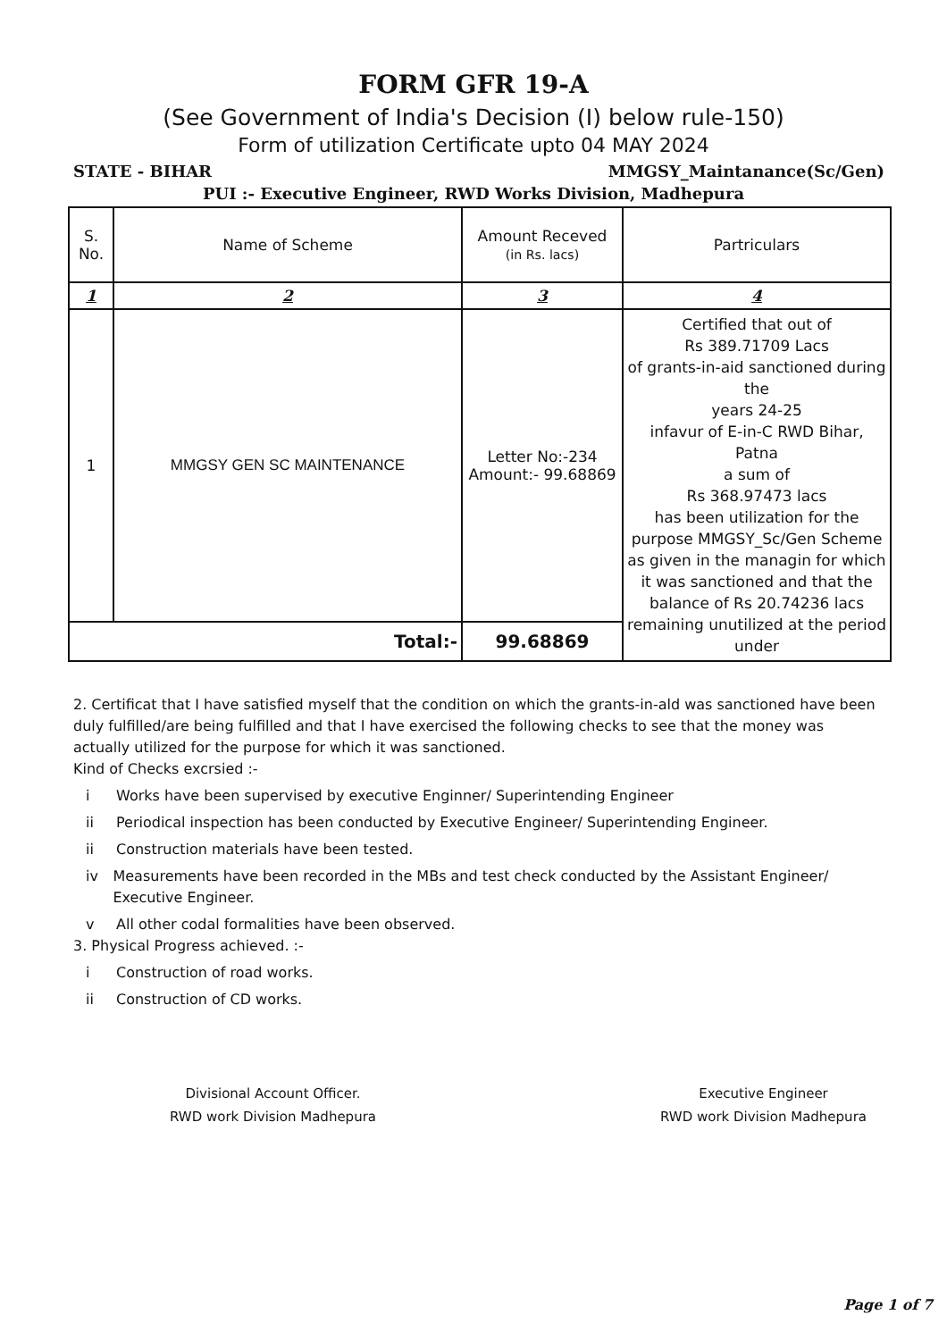FORM GFR 19-A
(See Government of India's Decision (I) below rule-150)
Form of utilization Certificate upto 04 MAY 2024
STATE - BIHAR MMGSY_Maintanance(Sc/Gen)
PUI :- Executive Engineer, RWD Works Division, Madhepura
| S. No. | Name of Scheme | Amount Receved (in Rs. lacs) | Partriculars |
| --- | --- | --- | --- |
| 1 | 2 | 3 | 4 |
| 1 | MMGSY GEN SC MAINTENANCE | Letter No:-234 Amount:- 99.68869 | Certified that out of Rs 389.71709 Lacs of grants-in-aid sanctioned during the years 24-25 infavur of E-in-C RWD Bihar, Patna a sum of Rs 368.97473 lacs has been utilization for the purpose MMGSY_Sc/Gen Scheme as given in the managin for which it was sanctioned and that the balance of Rs 20.74236 lacs remaining unutilized at the period under |
| Total:- | | 99.68869 | |
2. Certificat that I have satisfied myself that the condition on which the grants-in-ald was sanctioned have been duly fulfilled/are being fulfilled and that I have exercised the following checks to see that the money was actually utilized for the purpose for which it was sanctioned.
Kind of Checks excrsied :-
i Works have been supervised by executive Enginner/ Superintending Engineer
ii Periodical inspection has been conducted by Executive Engineer/ Superintending Engineer.
ii Construction materials have been tested.
iv Measurements have been recorded in the MBs and test check conducted by the Assistant Engineer/ Executive Engineer.
v All other codal formalities have been observed.
3. Physical Progress achieved. :-
i Construction of road works.
ii Construction of CD works.
Divisional Account Officer.
RWD work Division Madhepura
Executive Engineer
RWD work Division Madhepura
Page 1 of 7